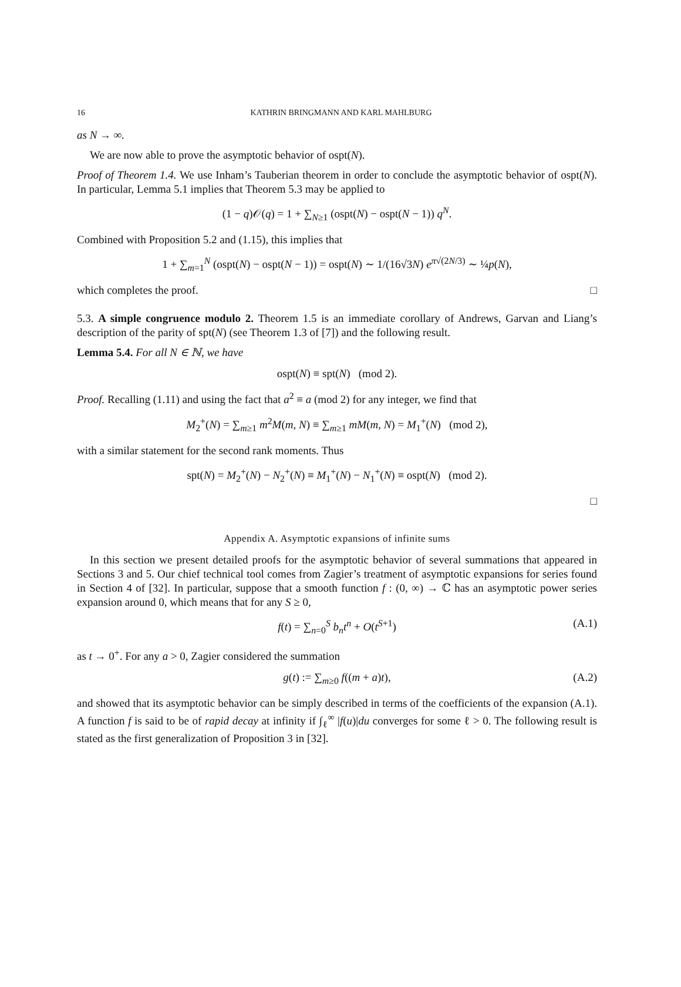16 KATHRIN BRINGMANN AND KARL MAHLBURG
as N → ∞.
We are now able to prove the asymptotic behavior of ospt(N).
Proof of Theorem 1.4. We use Inham’s Tauberian theorem in order to conclude the asymptotic behavior of ospt(N). In particular, Lemma 5.1 implies that Theorem 5.3 may be applied to
(1 − q)𝒪(q) = 1 + ∑<sub>N≥1</sub> (ospt(N) − ospt(N − 1)) q<sup>N</sup>.
Combined with Proposition 5.2 and (1.15), this implies that
1 + ∑<sub>m=1</sub><sup>N</sup> (ospt(N) − ospt(N − 1)) = ospt(N) ∼ 1/(16√3N) e<sup>π√(2N/3)</sup> ∼ ¼p(N),
which completes the proof. □
5.3. A simple congruence modulo 2. Theorem 1.5 is an immediate corollary of Andrews, Garvan and Liang’s description of the parity of spt(N) (see Theorem 1.3 of [7]) and the following result.
Lemma 5.4. For all N ∈ ℕ, we have
ospt(N) ≡ spt(N) (mod 2).
Proof. Recalling (1.11) and using the fact that a<sup>2</sup> ≡ a (mod 2) for any integer, we find that
M<sub>2</sub><sup>+</sup>(N) = ∑<sub>m≥1</sub> m<sup>2</sup>M(m, N) ≡ ∑<sub>m≥1</sub> mM(m, N) = M<sub>1</sub><sup>+</sup>(N) (mod 2),
with a similar statement for the second rank moments. Thus
spt(N) = M<sub>2</sub><sup>+</sup>(N) − N<sub>2</sub><sup>+</sup>(N) ≡ M<sub>1</sub><sup>+</sup>(N) − N<sub>1</sub><sup>+</sup>(N) ≡ ospt(N) (mod 2).
□
Appendix A. Asymptotic expansions of infinite sums
In this section we present detailed proofs for the asymptotic behavior of several summations that appeared in Sections 3 and 5. Our chief technical tool comes from Zagier’s treatment of asymptotic expansions for series found in Section 4 of [32]. In particular, suppose that a smooth function f : (0, ∞) → ℂ has an asymptotic power series expansion around 0, which means that for any S ≥ 0,
f(t) = ∑<sub>n=0</sub><sup>S</sup> b<sub>n</sub>t<sup>n</sup> + O(t<sup>S+1</sup>) (A.1)
as t → 0<sup>+</sup>. For any a > 0, Zagier considered the summation
g(t) := ∑<sub>m≥0</sub> f((m + a)t), (A.2)
and showed that its asymptotic behavior can be simply described in terms of the coefficients of the expansion (A.1). A function f is said to be of rapid decay at infinity if ∫<sub>ℓ</sub><sup>∞</sup> |f(u)|du converges for some ℓ > 0. The following result is stated as the first generalization of Proposition 3 in [32].